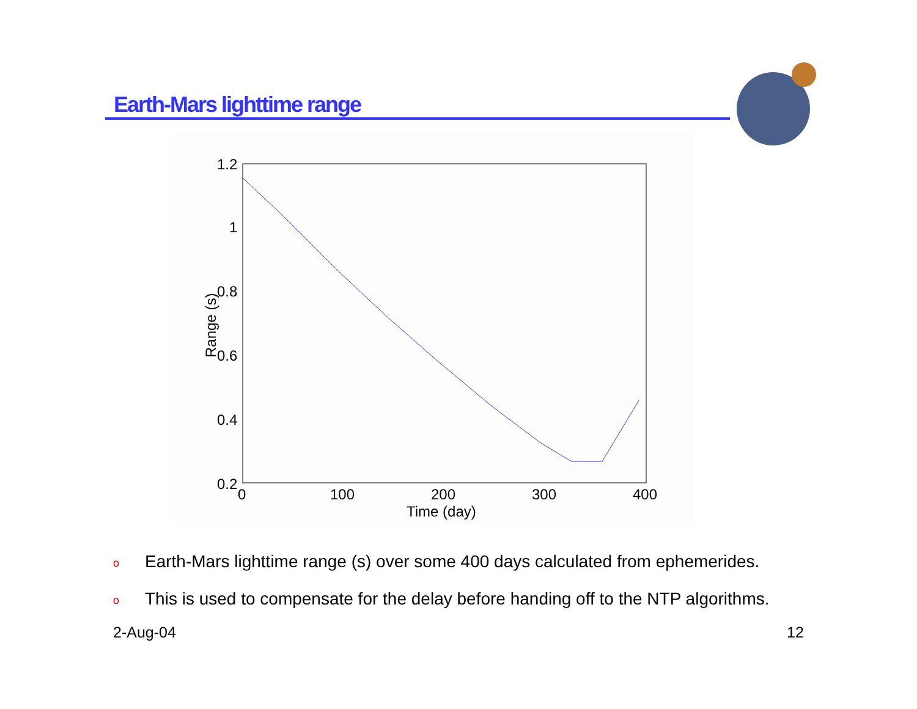Earth-Mars lighttime range
1.2
1
0.8
0.6
0.4
0.2
0
100
200
300
400
Time (day)
Range (s)
o Earth-Mars lighttime range (s) over some 400 days calculated from ephemerides.
o This is used to compensate for the delay before handing off to the NTP algorithms.
2-Aug-04 12